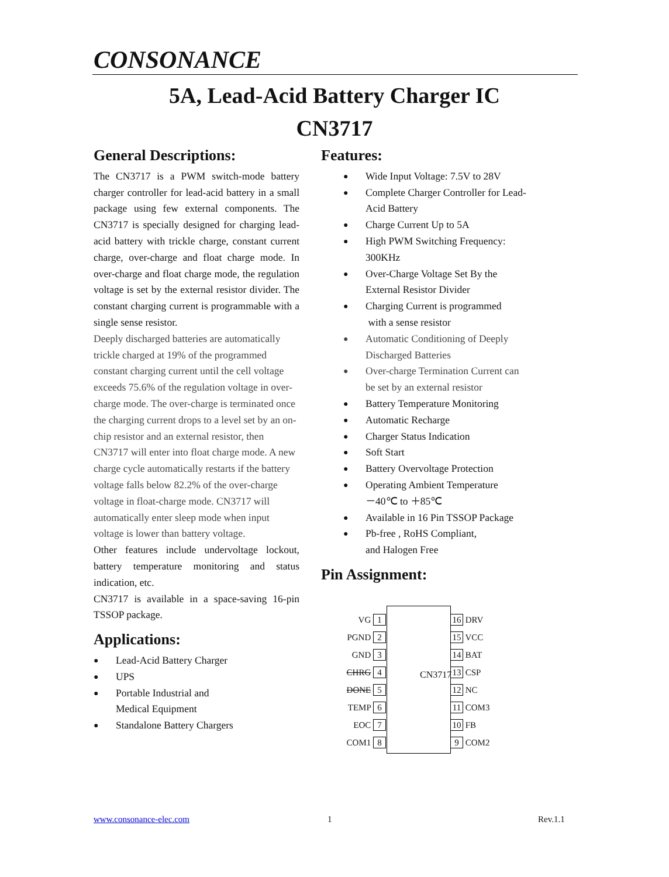CONSONANCE
5A, Lead-Acid Battery Charger IC
CN3717
General Descriptions:
The CN3717 is a PWM switch-mode battery charger controller for lead-acid battery in a small package using few external components. The CN3717 is specially designed for charging lead-acid battery with trickle charge, constant current charge, over-charge and float charge mode. In over-charge and float charge mode, the regulation voltage is set by the external resistor divider. The constant charging current is programmable with a single sense resistor.
Deeply discharged batteries are automatically trickle charged at 19% of the programmed constant charging current until the cell voltage exceeds 75.6% of the regulation voltage in over-charge mode. The over-charge is terminated once the charging current drops to a level set by an on-chip resistor and an external resistor, then CN3717 will enter into float charge mode. A new charge cycle automatically restarts if the battery voltage falls below 82.2% of the over-charge voltage in float-charge mode. CN3717 will automatically enter sleep mode when input voltage is lower than battery voltage.
Other features include undervoltage lockout, battery temperature monitoring and status indication, etc.
CN3717 is available in a space-saving 16-pin TSSOP package.
Applications:
Lead-Acid Battery Charger
UPS
Portable Industrial and
Medical Equipment
Standalone Battery Chargers
Features:
Wide Input Voltage: 7.5V to 28V
Complete Charger Controller for Lead-Acid Battery
Charge Current Up to 5A
High PWM Switching Frequency: 300KHz
Over-Charge Voltage Set By the External Resistor Divider
Charging Current is programmed
with a sense resistor
Automatic Conditioning of Deeply Discharged Batteries
Over-charge Termination Current can be set by an external resistor
Battery Temperature Monitoring
Automatic Recharge
Charger Status Indication
Soft Start
Battery Overvoltage Protection
Operating Ambient Temperature
－40℃ to ＋85℃
Available in 16 Pin TSSOP Package
Pb-free , RoHS Compliant,
and Halogen Free
Pin Assignment:
CN3717
VG 1
PGND 2
GND 3
CHRG 4
DONE 5
TEMP 6
EOC 7
COM1 8
16 DRV
15 VCC
14 BAT
13 CSP
12 NC
11 COM3
10 FB
9 COM2
www.consonance-elec.com 1 Rev.1.1